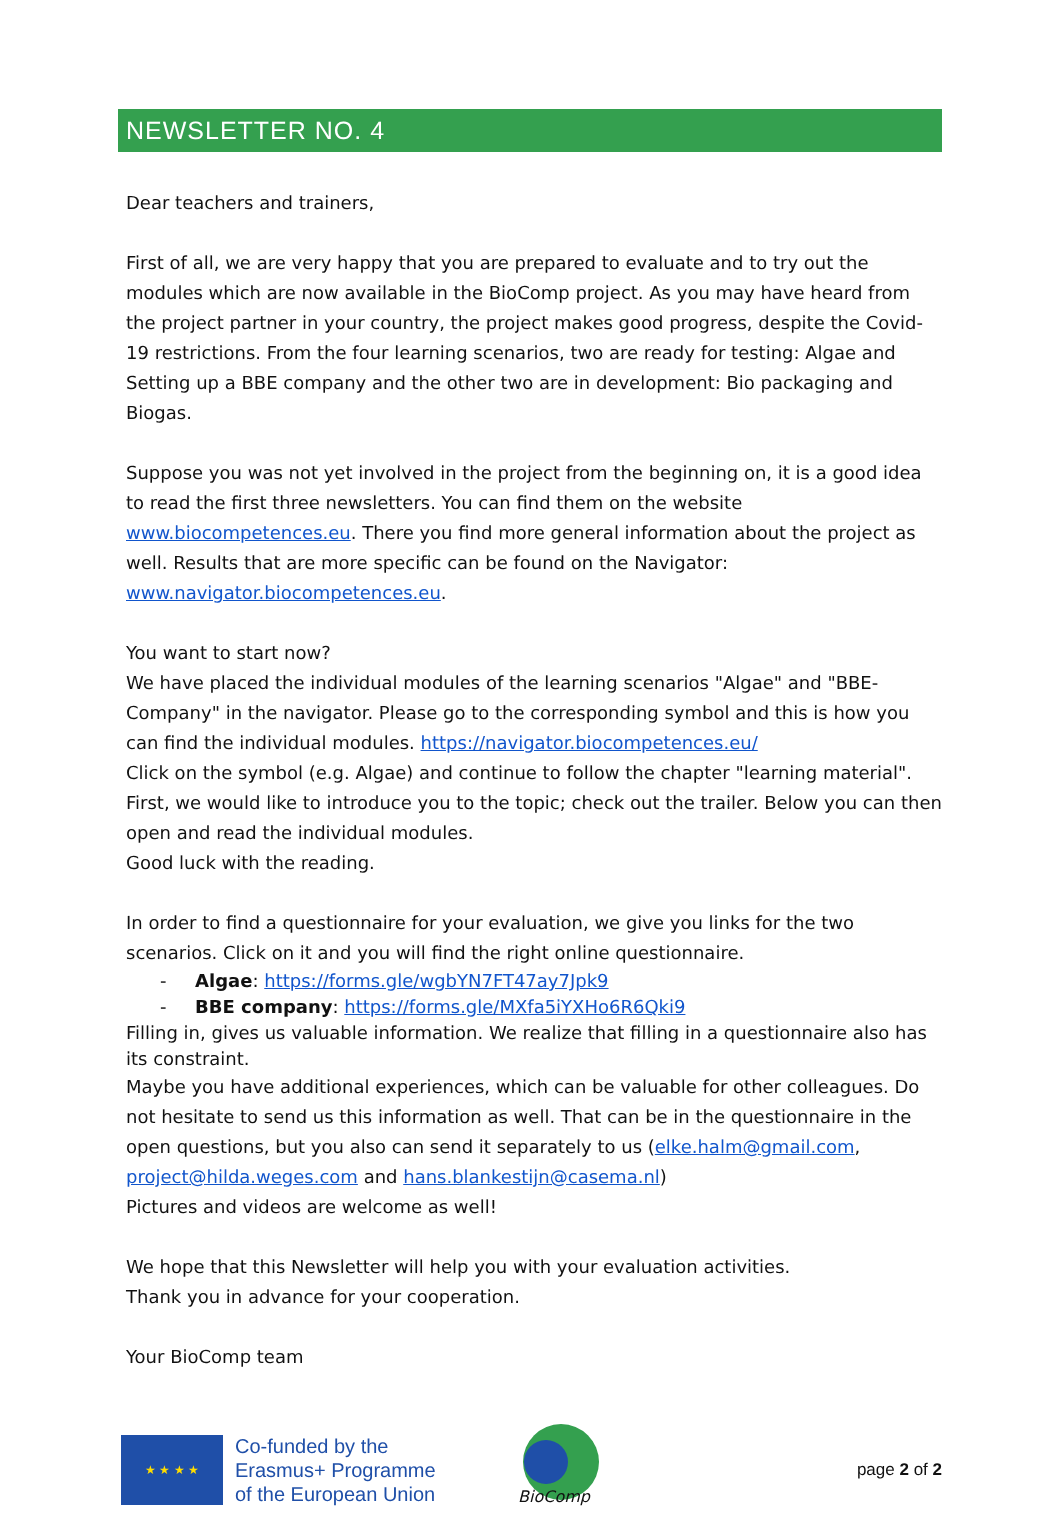NEWSLETTER NO. 4
Dear teachers and trainers,
First of all, we are very happy that you are prepared to evaluate and to try out the modules which are now available in the BioComp project. As you may have heard from the project partner in your country, the project makes good progress, despite the Covid-19 restrictions. From the four learning scenarios, two are ready for testing: Algae and Setting up a BBE company and the other two are in development: Bio packaging and Biogas.
Suppose you was not yet involved in the project from the beginning on, it is a good idea to read the first three newsletters. You can find them on the website www.biocompetences.eu. There you find more general information about the project as well. Results that are more specific can be found on the Navigator: www.navigator.biocompetences.eu.
You want to start now?
We have placed the individual modules of the learning scenarios "Algae" and "BBE-Company" in the navigator. Please go to the corresponding symbol and this is how you can find the individual modules. https://navigator.biocompetences.eu/
Click on the symbol (e.g. Algae) and continue to follow the chapter "learning material". First, we would like to introduce you to the topic; check out the trailer. Below you can then open and read the individual modules.
Good luck with the reading.
In order to find a questionnaire for your evaluation, we give you links for the two scenarios. Click on it and you will find the right online questionnaire.
- Algae: https://forms.gle/wgbYN7FT47ay7Jpk9
- BBE company: https://forms.gle/MXfa5iYXHo6R6Qki9
Filling in, gives us valuable information. We realize that filling in a questionnaire also has its constraint.
Maybe you have additional experiences, which can be valuable for other colleagues. Do not hesitate to send us this information as well. That can be in the questionnaire in the open questions, but you also can send it separately to us (elke.halm@gmail.com, project@hilda.weges.com and hans.blankestijn@casema.nl)
Pictures and videos are welcome as well!
We hope that this Newsletter will help you with your evaluation activities.
Thank you in advance for your cooperation.
Your BioComp team
★ ★ ★ ★
Co-funded by the
Erasmus+ Programme
of the European Union
BioComp
page 2 of 2